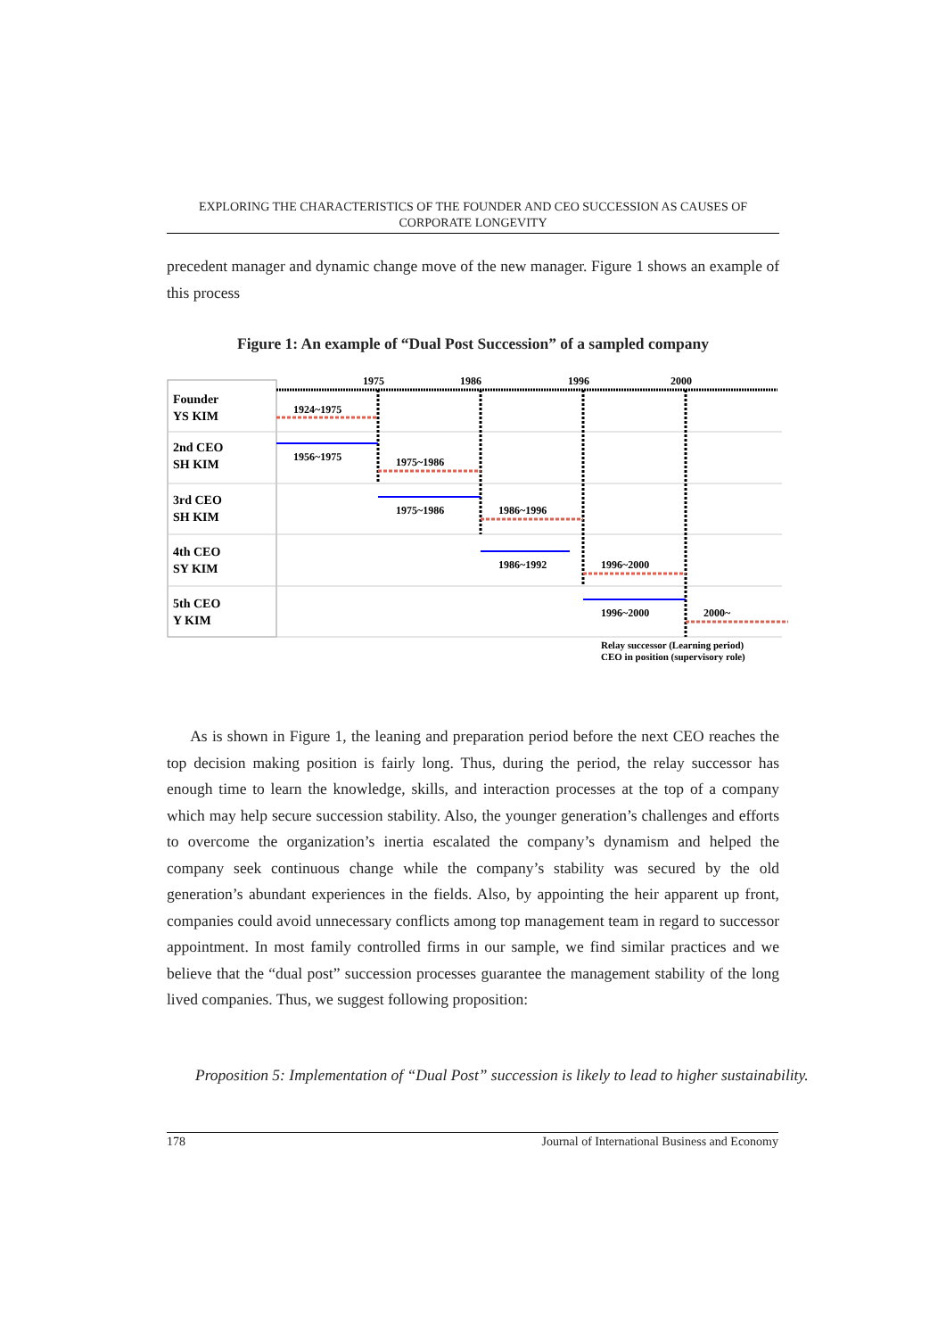EXPLORING THE CHARACTERISTICS OF THE FOUNDER AND CEO SUCCESSION AS CAUSES OF CORPORATE LONGEVITY
precedent manager and dynamic change move of the new manager. Figure 1 shows an example of this process
Figure 1: An example of “Dual Post Succession” of a sampled company
1975
1986
1996
2000
Founder
YS KIM
2nd CEO
SH KIM
3rd CEO
SH KIM
4th CEO
SY KIM
5th CEO
Y KIM
1924~1975
1956~1975
1975~1986
1975~1986
1986~1996
1986~1992
1996~2000
1996~2000
2000~
Relay successor (Learning period)
CEO in position (supervisory role)
As is shown in Figure 1, the leaning and preparation period before the next CEO reaches the top decision making position is fairly long. Thus, during the period, the relay successor has enough time to learn the knowledge, skills, and interaction processes at the top of a company which may help secure succession stability. Also, the younger generation’s challenges and efforts to overcome the organization’s inertia escalated the company’s dynamism and helped the company seek continuous change while the company’s stability was secured by the old generation’s abundant experiences in the fields. Also, by appointing the heir apparent up front, companies could avoid unnecessary conflicts among top management team in regard to successor appointment. In most family controlled firms in our sample, we find similar practices and we believe that the “dual post” succession processes guarantee the management stability of the long lived companies. Thus, we suggest following proposition:
Proposition 5: Implementation of “Dual Post” succession is likely to lead to higher sustainability.
178 Journal of International Business and Economy